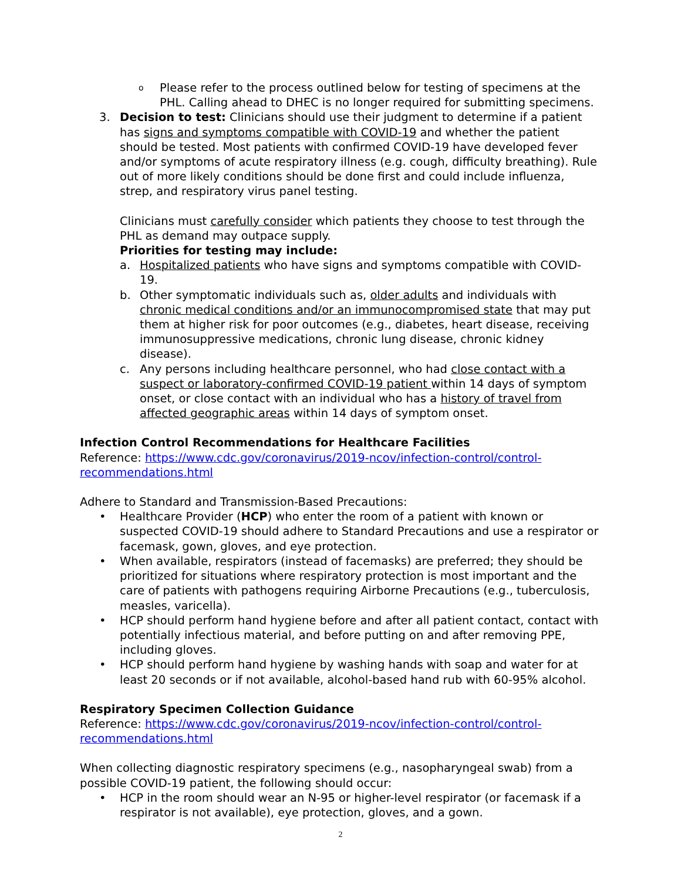o
Please refer to the process outlined below for testing of specimens at the PHL. Calling ahead to DHEC is no longer required for submitting specimens.
3. Decision to test: Clinicians should use their judgment to determine if a patient has signs and symptoms compatible with COVID-19 and whether the patient should be tested. Most patients with confirmed COVID-19 have developed fever and/or symptoms of acute respiratory illness (e.g. cough, difficulty breathing). Rule out of more likely conditions should be done first and could include influenza, strep, and respiratory virus panel testing.
Clinicians must carefully consider which patients they choose to test through the PHL as demand may outpace supply.
Priorities for testing may include:
a. Hospitalized patients who have signs and symptoms compatible with COVID-19.
b. Other symptomatic individuals such as, older adults and individuals with chronic medical conditions and/or an immunocompromised state that may put them at higher risk for poor outcomes (e.g., diabetes, heart disease, receiving immunosuppressive medications, chronic lung disease, chronic kidney disease).
c. Any persons including healthcare personnel, who had close contact with a suspect or laboratory-confirmed COVID-19 patient within 14 days of symptom onset, or close contact with an individual who has a history of travel from affected geographic areas within 14 days of symptom onset.
Infection Control Recommendations for Healthcare Facilities
Reference: https://www.cdc.gov/coronavirus/2019-ncov/infection-control/control-recommendations.html
Adhere to Standard and Transmission-Based Precautions:
• Healthcare Provider (HCP) who enter the room of a patient with known or suspected COVID-19 should adhere to Standard Precautions and use a respirator or facemask, gown, gloves, and eye protection.
• When available, respirators (instead of facemasks) are preferred; they should be prioritized for situations where respiratory protection is most important and the care of patients with pathogens requiring Airborne Precautions (e.g., tuberculosis, measles, varicella).
• HCP should perform hand hygiene before and after all patient contact, contact with potentially infectious material, and before putting on and after removing PPE, including gloves.
• HCP should perform hand hygiene by washing hands with soap and water for at least 20 seconds or if not available, alcohol-based hand rub with 60-95% alcohol.
Respiratory Specimen Collection Guidance
Reference: https://www.cdc.gov/coronavirus/2019-ncov/infection-control/control-recommendations.html
When collecting diagnostic respiratory specimens (e.g., nasopharyngeal swab) from a possible COVID-19 patient, the following should occur:
• HCP in the room should wear an N-95 or higher-level respirator (or facemask if a respirator is not available), eye protection, gloves, and a gown.
2